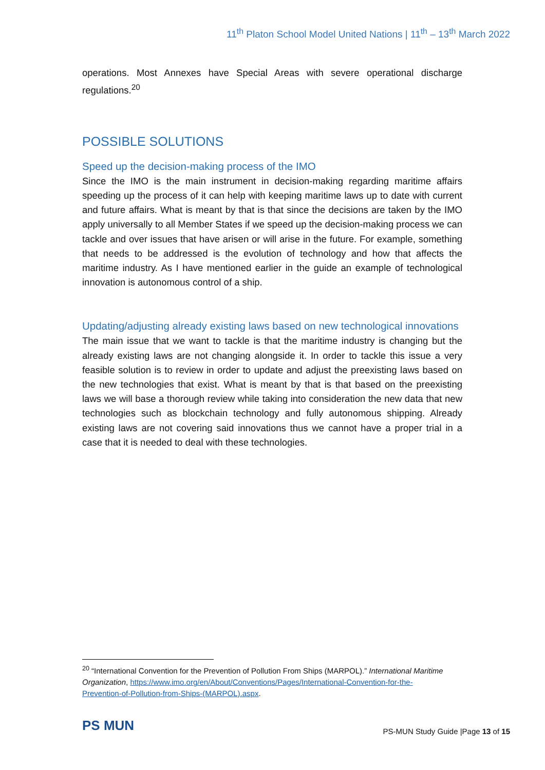11<sup>th</sup> Platon School Model United Nations | 11<sup>th</sup> – 13<sup>th</sup> March 2022
operations. Most Annexes have Special Areas with severe operational discharge regulations.<sup>20</sup>
POSSIBLE SOLUTIONS
Speed up the decision-making process of the IMO
Since the IMO is the main instrument in decision-making regarding maritime affairs speeding up the process of it can help with keeping maritime laws up to date with current and future affairs. What is meant by that is that since the decisions are taken by the IMO apply universally to all Member States if we speed up the decision-making process we can tackle and over issues that have arisen or will arise in the future. For example, something that needs to be addressed is the evolution of technology and how that affects the maritime industry. As I have mentioned earlier in the guide an example of technological innovation is autonomous control of a ship.
Updating/adjusting already existing laws based on new technological innovations
The main issue that we want to tackle is that the maritime industry is changing but the already existing laws are not changing alongside it. In order to tackle this issue a very feasible solution is to review in order to update and adjust the preexisting laws based on the new technologies that exist. What is meant by that is that based on the preexisting laws we will base a thorough review while taking into consideration the new data that new technologies such as blockchain technology and fully autonomous shipping. Already existing laws are not covering said innovations thus we cannot have a proper trial in a case that it is needed to deal with these technologies.
<sup>20</sup> “International Convention for the Prevention of Pollution From Ships (MARPOL).” International Maritime Organization, https://www.imo.org/en/About/Conventions/Pages/International-Convention-for-the-Prevention-of-Pollution-from-Ships-(MARPOL).aspx.
PS MUN
PS-MUN Study Guide |Page 13 of 15